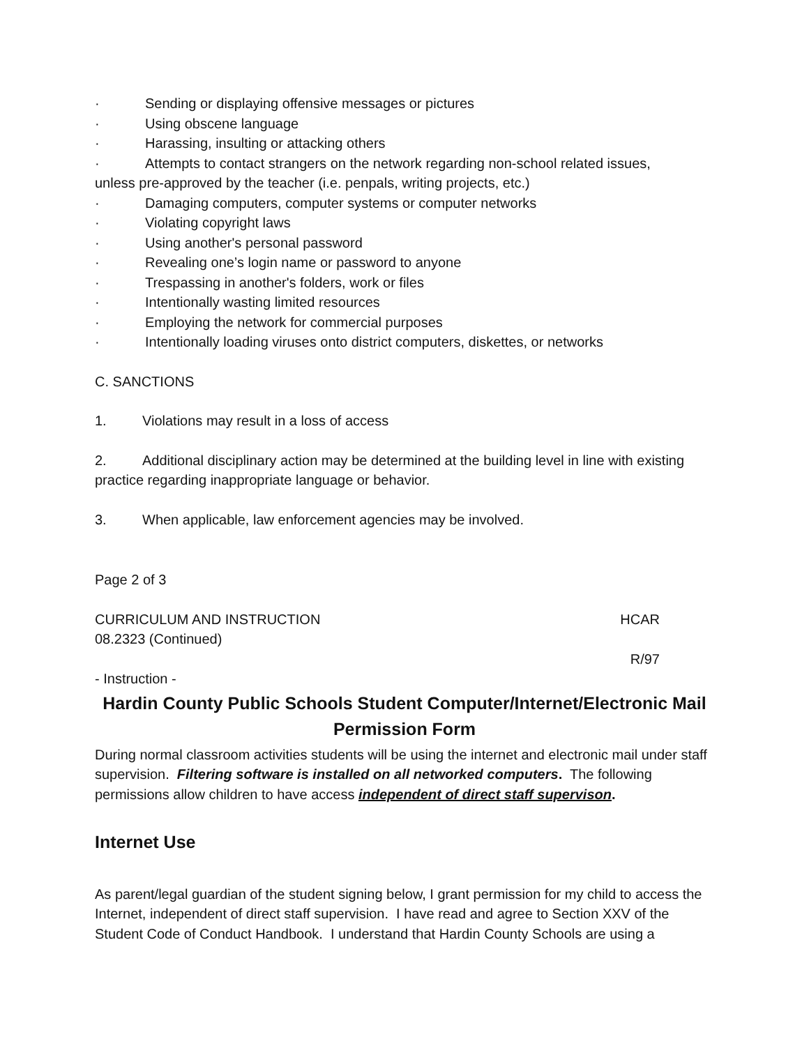· Sending or displaying offensive messages or pictures
· Using obscene language
· Harassing, insulting or attacking others
· Attempts to contact strangers on the network regarding non-school related issues,
unless pre-approved by the teacher (i.e. penpals, writing projects, etc.)
· Damaging computers, computer systems or computer networks
· Violating copyright laws
· Using another's personal password
· Revealing one’s login name or password to anyone
· Trespassing in another's folders, work or files
· Intentionally wasting limited resources
· Employing the network for commercial purposes
· Intentionally loading viruses onto district computers, diskettes, or networks
C. SANCTIONS
1. Violations may result in a loss of access
2. Additional disciplinary action may be determined at the building level in line with existing practice regarding inappropriate language or behavior.
3. When applicable, law enforcement agencies may be involved.
Page 2 of 3
CURRICULUM AND INSTRUCTION HCAR
08.2323 (Continued)
R/97
- Instruction -
Hardin County Public Schools Student Computer/Internet/Electronic Mail Permission Form
During normal classroom activities students will be using the internet and electronic mail under staff supervision. Filtering software is installed on all networked computers. The following permissions allow children to have access independent of direct staff supervison.
Internet Use
As parent/legal guardian of the student signing below, I grant permission for my child to access the Internet, independent of direct staff supervision. I have read and agree to Section XXV of the Student Code of Conduct Handbook. I understand that Hardin County Schools are using a